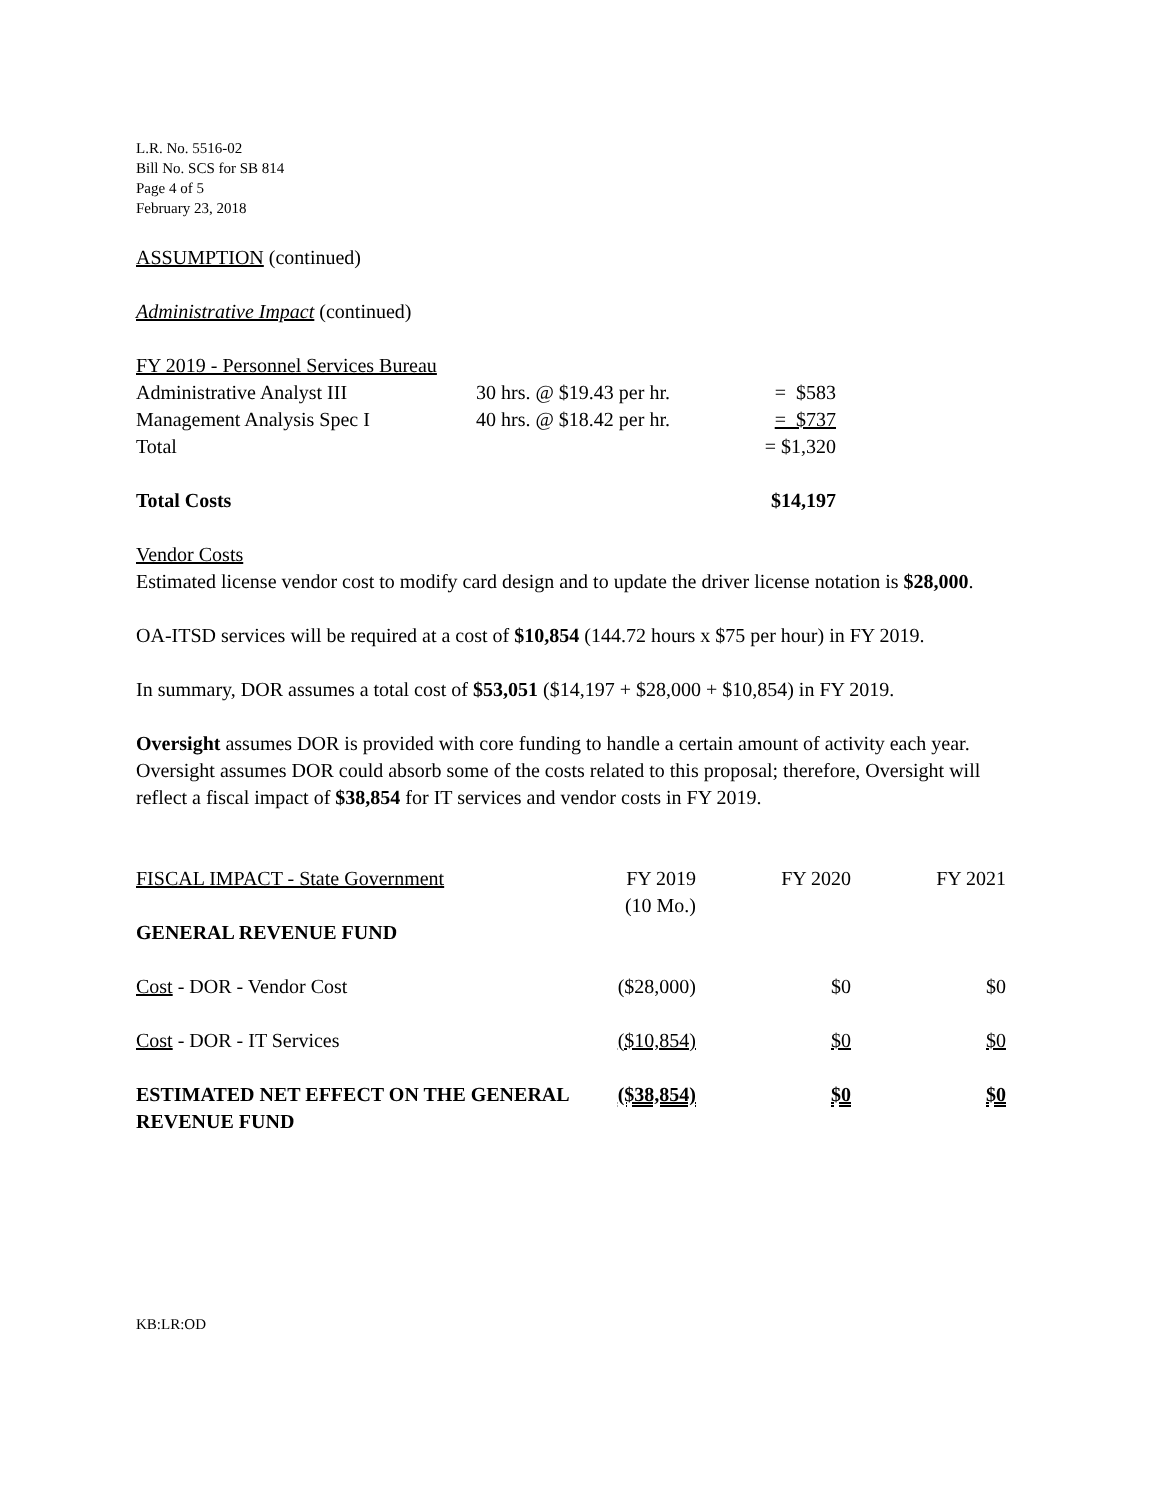L.R. No. 5516-02
Bill No. SCS for SB 814
Page 4 of 5
February 23, 2018
ASSUMPTION (continued)
Administrative Impact (continued)
FY 2019 - Personnel Services Bureau
| Administrative Analyst III | 30 hrs. @ $19.43 per hr. | = $583 |
| Management Analysis Spec I | 40 hrs. @ $18.42 per hr. | = $737 |
| Total | | = $1,320 |
| Total Costs | $14,197 |
Vendor Costs
Estimated license vendor cost to modify card design and to update the driver license notation is $28,000.
OA-ITSD services will be required at a cost of $10,854 (144.72 hours x $75 per hour) in FY 2019.
In summary, DOR assumes a total cost of $53,051 ($14,197 + $28,000 + $10,854) in FY 2019.
Oversight assumes DOR is provided with core funding to handle a certain amount of activity each year. Oversight assumes DOR could absorb some of the costs related to this proposal; therefore, Oversight will reflect a fiscal impact of $38,854 for IT services and vendor costs in FY 2019.
| FISCAL IMPACT - State Government | FY 2019 (10 Mo.) | FY 2020 | FY 2021 |
| GENERAL REVENUE FUND | | | |
| Cost - DOR - Vendor Cost | ($28,000) | $0 | $0 |
| Cost - DOR - IT Services | ($10,854) | $0 | $0 |
| ESTIMATED NET EFFECT ON THE GENERAL REVENUE FUND | ($38,854) | $0 | $0 |
KB:LR:OD